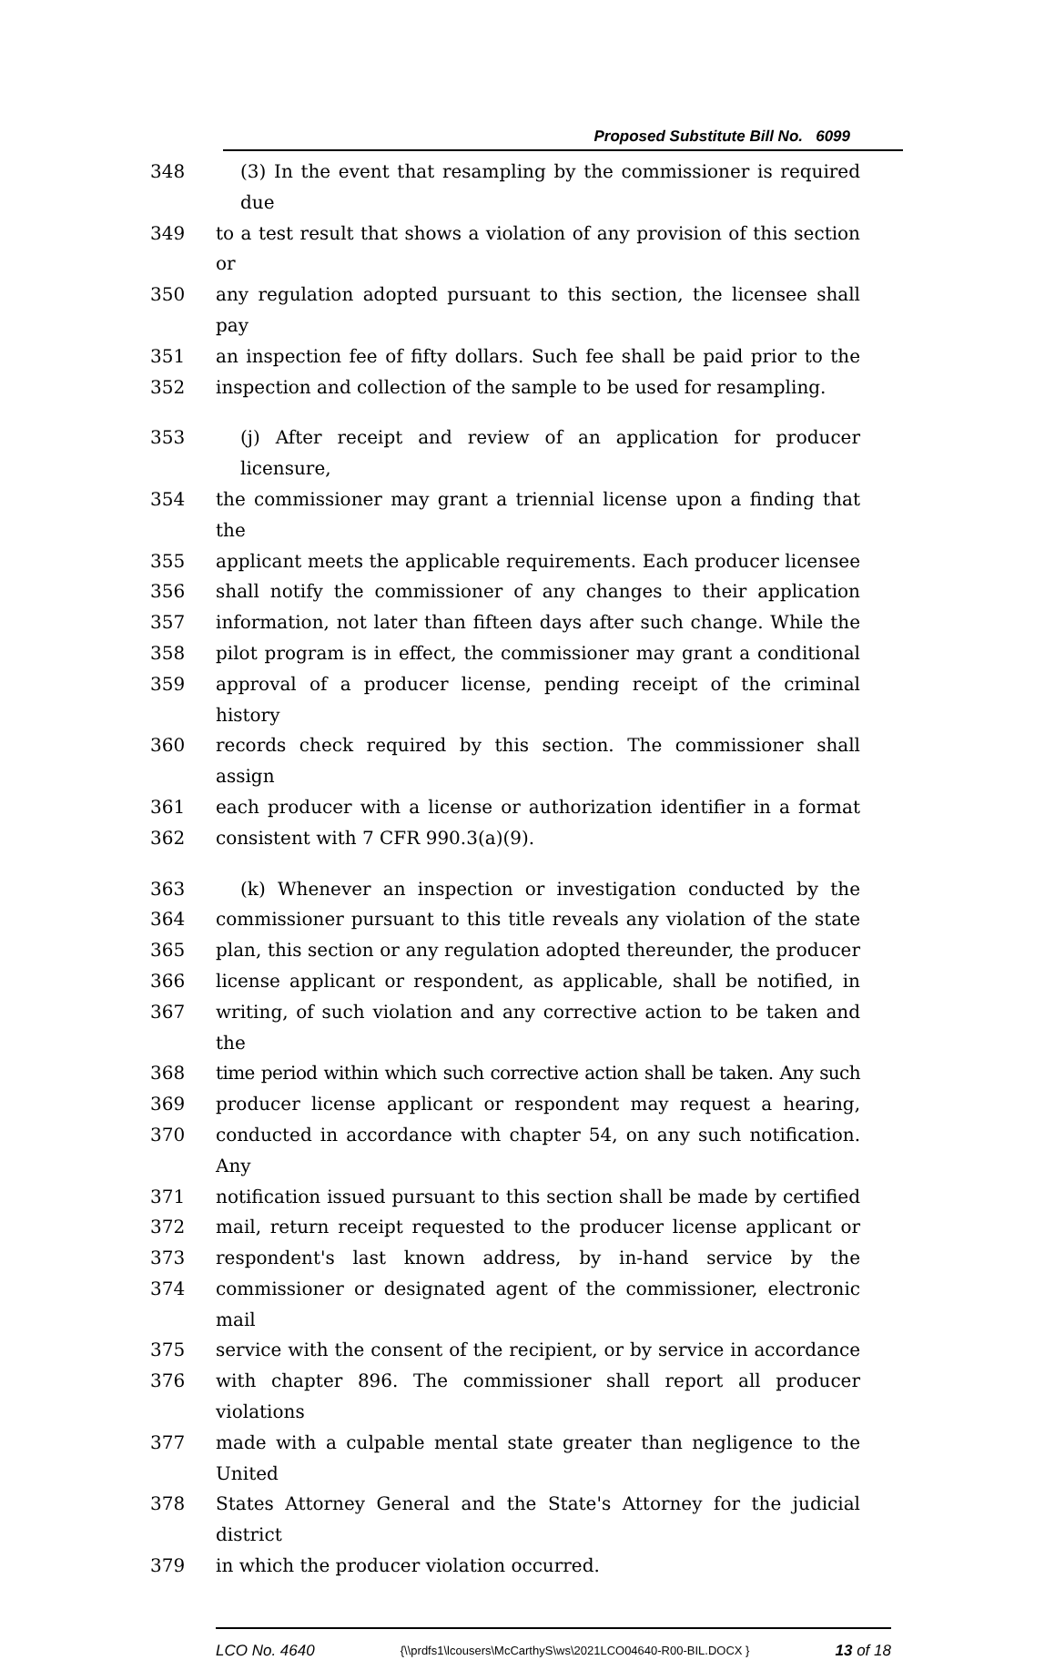Proposed Substitute Bill No. 6099
348 (3) In the event that resampling by the commissioner is required due
349 to a test result that shows a violation of any provision of this section or
350 any regulation adopted pursuant to this section, the licensee shall pay
351 an inspection fee of fifty dollars. Such fee shall be paid prior to the
352 inspection and collection of the sample to be used for resampling.
353 (j) After receipt and review of an application for producer licensure,
354 the commissioner may grant a triennial license upon a finding that the
355 applicant meets the applicable requirements. Each producer licensee
356 shall notify the commissioner of any changes to their application
357 information, not later than fifteen days after such change. While the
358 pilot program is in effect, the commissioner may grant a conditional
359 approval of a producer license, pending receipt of the criminal history
360 records check required by this section. The commissioner shall assign
361 each producer with a license or authorization identifier in a format
362 consistent with 7 CFR 990.3(a)(9).
363 (k) Whenever an inspection or investigation conducted by the
364 commissioner pursuant to this title reveals any violation of the state
365 plan, this section or any regulation adopted thereunder, the producer
366 license applicant or respondent, as applicable, shall be notified, in
367 writing, of such violation and any corrective action to be taken and the
368 time period within which such corrective action shall be taken. Any such
369 producer license applicant or respondent may request a hearing,
370 conducted in accordance with chapter 54, on any such notification. Any
371 notification issued pursuant to this section shall be made by certified
372 mail, return receipt requested to the producer license applicant or
373 respondent's last known address, by in-hand service by the
374 commissioner or designated agent of the commissioner, electronic mail
375 service with the consent of the recipient, or by service in accordance
376 with chapter 896. The commissioner shall report all producer violations
377 made with a culpable mental state greater than negligence to the United
378 States Attorney General and the State's Attorney for the judicial district
379 in which the producer violation occurred.
LCO No. 4640 {\\prdfs1\lcousers\McCarthyS\ws\2021LCO04640-R00-BIL.DOCX } 13 of 18